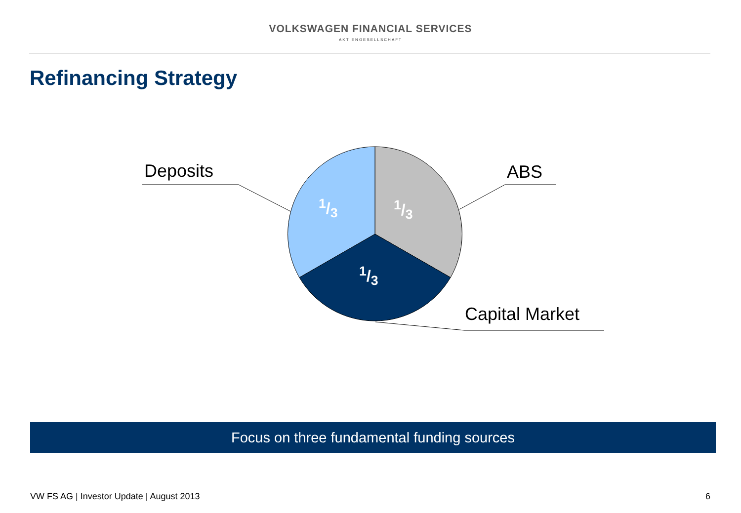VOLKSWAGEN FINANCIAL SERVICES
AKTIENGESELLSCHAFT
Refinancing Strategy
Deposits ABS
Capital Market
1/3 1/3
1/3
Focus on three fundamental funding sources
VW FS AG | Investor Update | August 2013
6